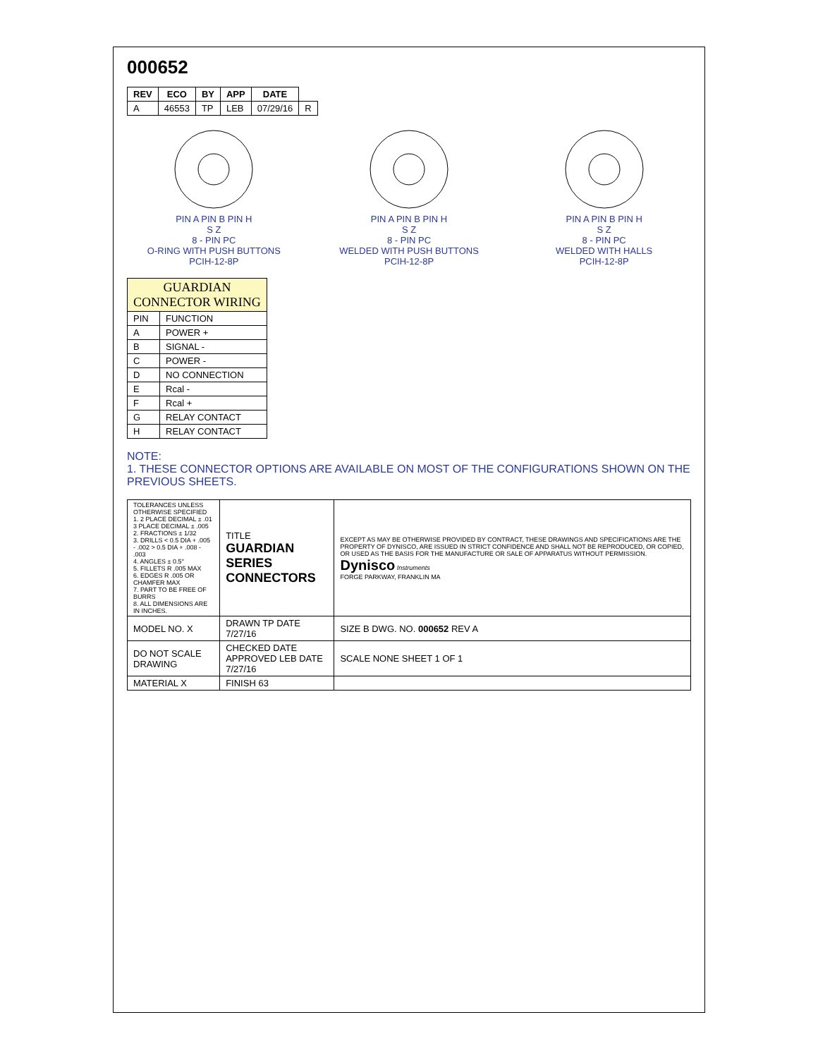000652
| REV | ECO | BY | APP | DATE | |
| --- | --- | --- | --- | --- | --- |
| A | 46553 | TP | LEB | 07/29/16 | R |
PIN A PIN B PIN H
S Z
8 - PIN PC
O-RING WITH PUSH BUTTONS
PCIH-12-8P
PIN A PIN B PIN H
S Z
8 - PIN PC
WELDED WITH PUSH BUTTONS
PCIH-12-8P
PIN A PIN B PIN H
S Z
8 - PIN PC
WELDED WITH HALLS
PCIH-12-8P
| GUARDIAN CONNECTOR WIRING | |
| --- | --- |
| PIN | FUNCTION |
| A | POWER + |
| B | SIGNAL - |
| C | POWER - |
| D | NO CONNECTION |
| E | Rcal - |
| F | Rcal + |
| G | RELAY CONTACT |
| H | RELAY CONTACT |
NOTE:
1. THESE CONNECTOR OPTIONS ARE AVAILABLE ON MOST OF THE CONFIGURATIONS SHOWN ON THE PREVIOUS SHEETS.
| TOLERANCES UNLESS OTHERWISE SPECIFIED 1. 2 PLACE DECIMAL ± .01 3 PLACE DECIMAL ± .005 2. FRACTIONS ± 1/32 3. DRILLS < 0.5 DIA + .005 - .002 > 0.5 DIA + .008 - .003 4. ANGLES ± 0.5° 5. FILLETS R .005 MAX 6. EDGES R .005 OR CHAMFER MAX 7. PART TO BE FREE OF BURRS 8. ALL DIMENSIONS ARE IN INCHES. | TITLE GUARDIAN SERIES CONNECTORS | EXCEPT AS MAY BE OTHERWISE PROVIDED BY CONTRACT, THESE DRAWINGS AND SPECIFICATIONS ARE THE PROPERTY OF DYNISCO, ARE ISSUED IN STRICT CONFIDENCE AND SHALL NOT BE REPRODUCED, OR COPIED, OR USED AS THE BASIS FOR THE MANUFACTURE OR SALE OF APPARATUS WITHOUT PERMISSION. Dynisco Instruments FORGE PARKWAY, FRANKLIN MA |
| MODEL NO. X | DRAWN TP DATE 7/27/16 | SIZE B DWG. NO. 000652 REV A |
| DO NOT SCALE DRAWING | CHECKED DATE APPROVED LEB DATE 7/27/16 | SCALE NONE SHEET 1 OF 1 |
| MATERIAL X | FINISH 63 | |